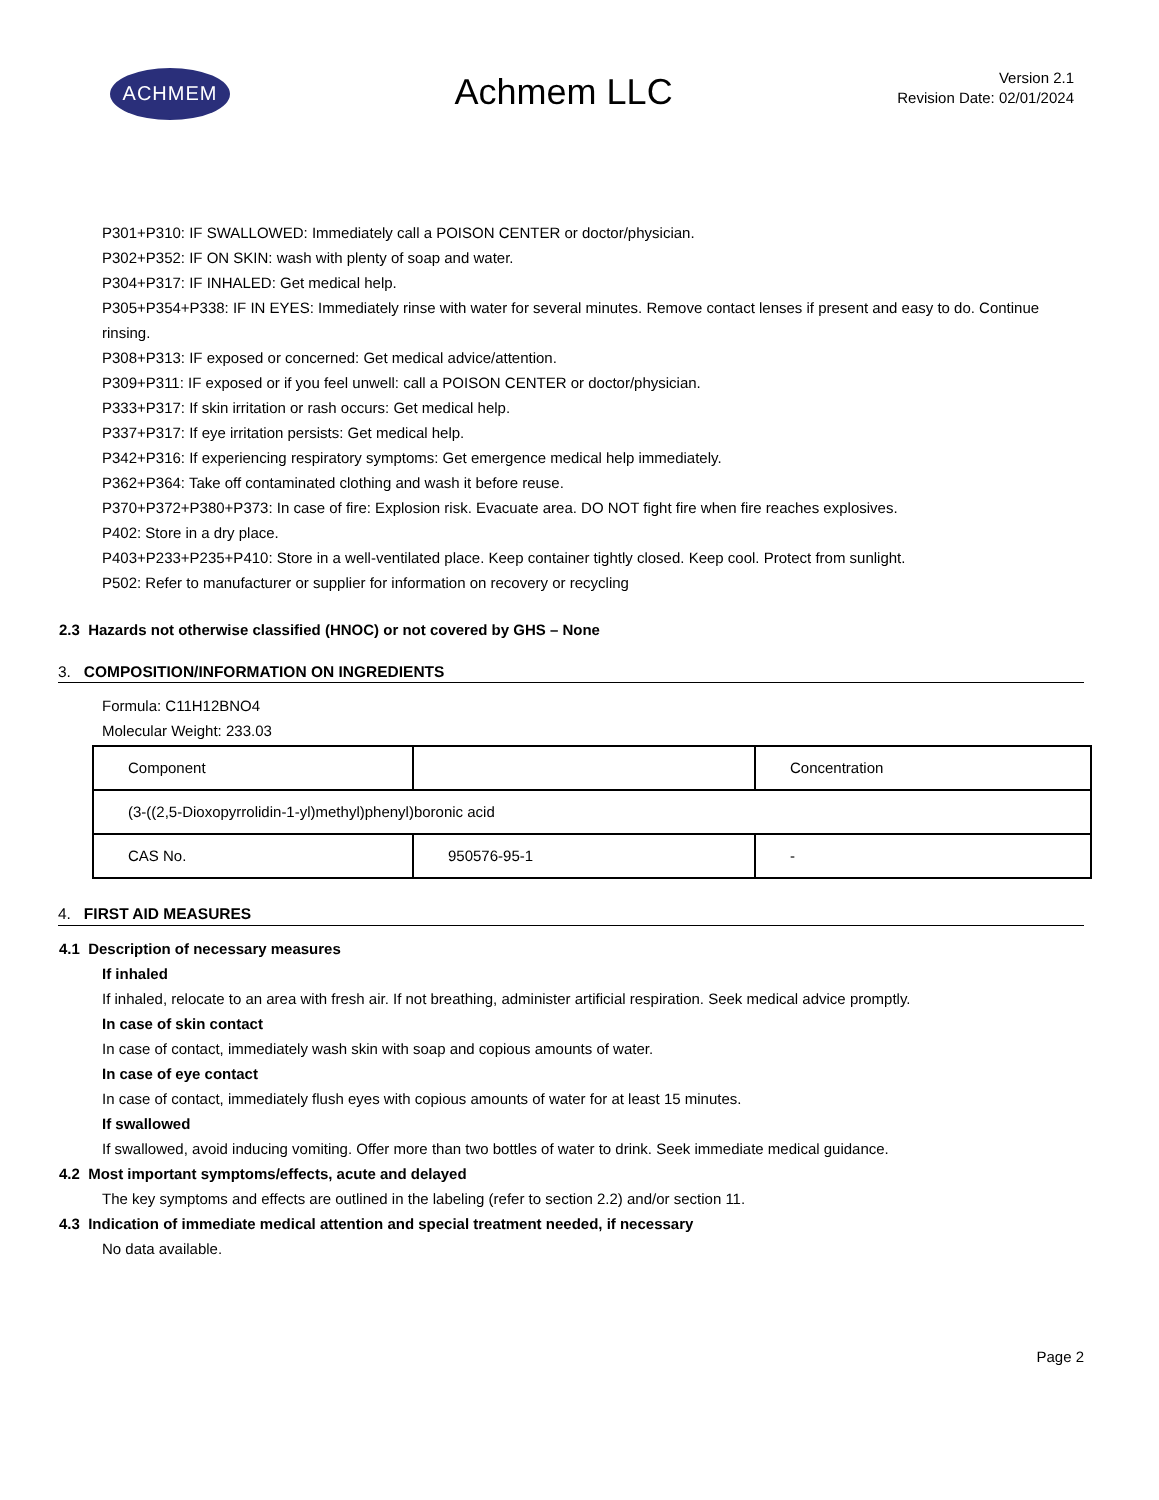ACHMEM
Achmem LLC
Version 2.1
Revision Date: 02/01/2024
P301+P310: IF SWALLOWED: Immediately call a POISON CENTER or doctor/physician.
P302+P352: IF ON SKIN: wash with plenty of soap and water.
P304+P317: IF INHALED: Get medical help.
P305+P354+P338: IF IN EYES: Immediately rinse with water for several minutes. Remove contact lenses if present and easy to do. Continue rinsing.
P308+P313: IF exposed or concerned: Get medical advice/attention.
P309+P311: IF exposed or if you feel unwell: call a POISON CENTER or doctor/physician.
P333+P317: If skin irritation or rash occurs: Get medical help.
P337+P317: If eye irritation persists: Get medical help.
P342+P316: If experiencing respiratory symptoms: Get emergence medical help immediately.
P362+P364: Take off contaminated clothing and wash it before reuse.
P370+P372+P380+P373: In case of fire: Explosion risk. Evacuate area. DO NOT fight fire when fire reaches explosives.
P402: Store in a dry place.
P403+P233+P235+P410: Store in a well-ventilated place. Keep container tightly closed. Keep cool. Protect from sunlight.
P502: Refer to manufacturer or supplier for information on recovery or recycling
2.3 Hazards not otherwise classified (HNOC) or not covered by GHS – None
3. COMPOSITION/INFORMATION ON INGREDIENTS
Formula: C11H12BNO4
Molecular Weight: 233.03
| Component | | Concentration |
| (3-((2,5-Dioxopyrrolidin-1-yl)methyl)phenyl)boronic acid | | |
| CAS No. | 950576-95-1 | - |
4. FIRST AID MEASURES
4.1 Description of necessary measures
If inhaled
If inhaled, relocate to an area with fresh air. If not breathing, administer artificial respiration. Seek medical advice promptly.
In case of skin contact
In case of contact, immediately wash skin with soap and copious amounts of water.
In case of eye contact
In case of contact, immediately flush eyes with copious amounts of water for at least 15 minutes.
If swallowed
If swallowed, avoid inducing vomiting. Offer more than two bottles of water to drink. Seek immediate medical guidance.
4.2 Most important symptoms/effects, acute and delayed
The key symptoms and effects are outlined in the labeling (refer to section 2.2) and/or section 11.
4.3 Indication of immediate medical attention and special treatment needed, if necessary
No data available.
Page 2